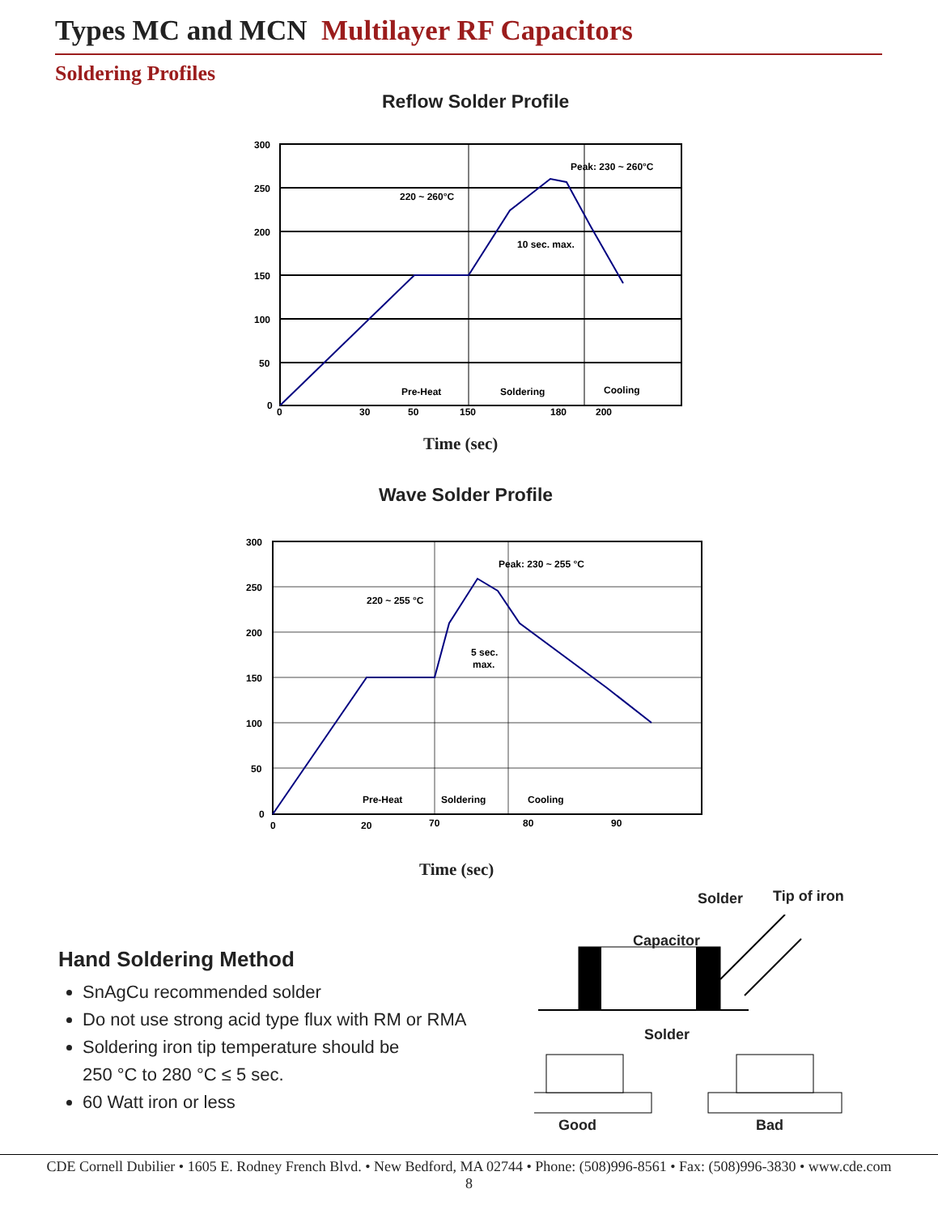Types MC and MCN Multilayer RF Capacitors
Soldering Profiles
Reflow Solder Profile
300
250
200
150
100
50
0
0
30
50
150
180
200
220 ~ 260°C
Peak: 230 ~ 260°C
10 sec. max.
Pre-Heat
Soldering
Cooling
Time (sec)
Wave Solder Profile
300
250
200
150
100
50
0
0
20
70
80
90
220 ~ 255 °C
Peak: 230 ~ 255 °C
5 sec.
max.
Pre-Heat
Soldering
Cooling
Time (sec)
Hand Soldering Method
SnAgCu recommended solder
Do not use strong acid type flux with RM or RMA
Soldering iron tip temperature should be
250 °C to 280 °C ≤ 5 sec.
60 Watt iron or less
Solder Tip of iron
Capacitor
Solder
Good Bad
CDE Cornell Dubilier • 1605 E. Rodney French Blvd. • New Bedford, MA 02744 • Phone: (508)996-8561 • Fax: (508)996-3830 • www.cde.com
8